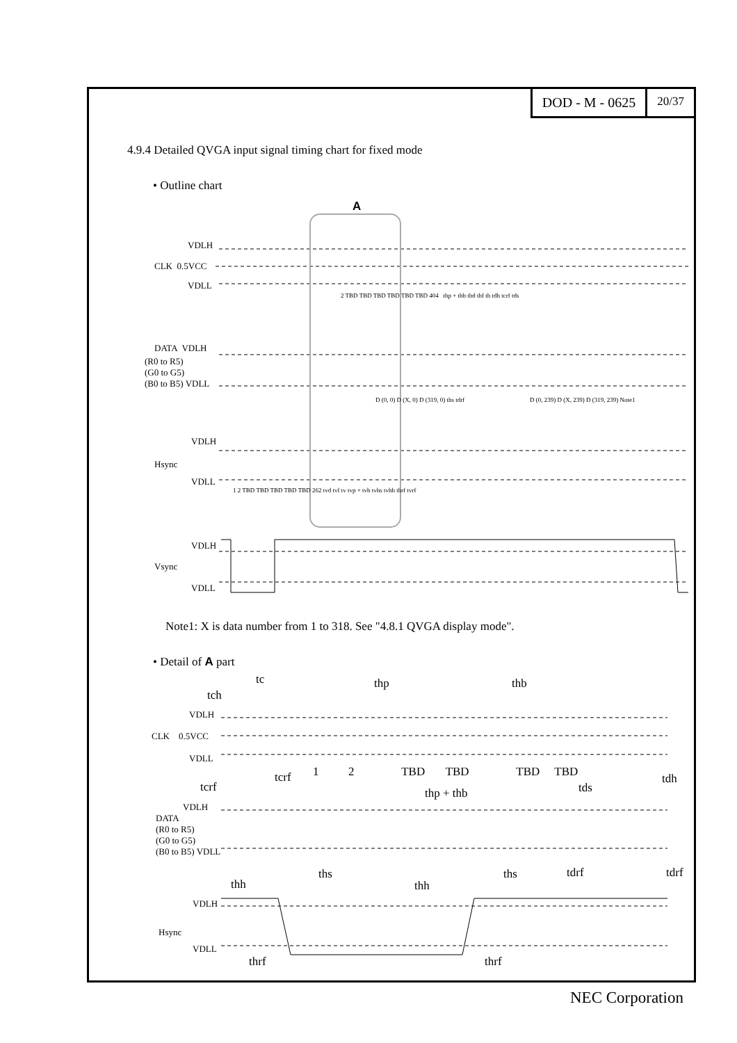DOD - M - 0625
20/37
4.9.4 Detailed QVGA input signal timing chart for fixed mode
• Outline chart
A
VDLH
CLK 0.5VCC
VDLL
DATA VDLH
(R0 to R5)
(G0 to G5)
(B0 to B5) VDLL
VDLH
Hsync
VDLL
VDLH
Vsync
VDLL
2 TBD TBD TBD TBD TBD TBD 404 thp + thb thd thf th tdh tcrf tds
D (0, 0) D (X, 0) D (319, 0) ths tdrf
D (0, 239) D (X, 239) D (319, 239) Note1
1 2 TBD TBD TBD TBD TBD 262 tvd tvf tv tvp + tvb tvhs tvhh thrf tvrf
Note1: X is data number from 1 to 318. See "4.8.1 QVGA display mode".
• Detail of A part
tc thp thb
tch
VDLH
CLK 0.5VCC
VDLL
1 2 TBD TBD TBD TBD
tcrf tdh
tcrf tds
thp + thb
VDLH
DATA
(R0 to R5)
(G0 to G5)
(B0 to B5) VDLL
ths ths tdrf tdrf
thh thh
VDLH
Hsync
VDLL
thrf thrf
NEC Corporation